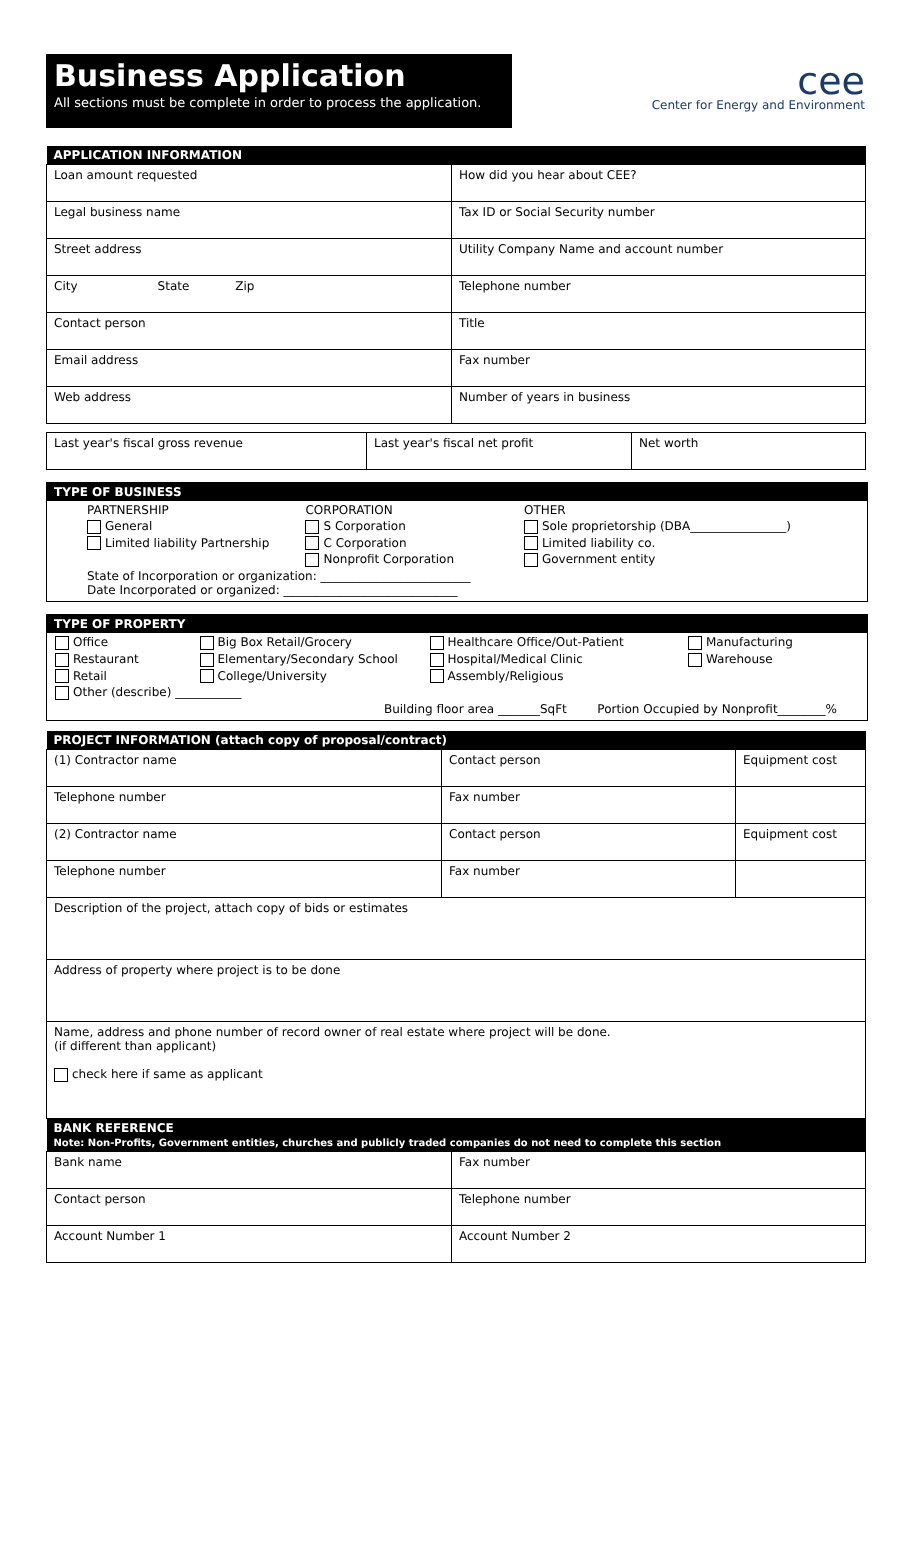Business Application
All sections must be complete in order to process the application.
cee
Center for Energy and Environment
| APPLICATION INFORMATION | |
| --- | --- |
| Loan amount requested | How did you hear about CEE? |
| Legal business name | Tax ID or Social Security number |
| Street address | Utility Company Name and account number |
| City State Zip | Telephone number |
| Contact person | Title |
| Email address | Fax number |
| Web address | Number of years in business |
| Last year's fiscal gross revenue | Last year's fiscal net profit | Net worth |
TYPE OF BUSINESS
PARTNERSHIP
CORPORATION
OTHER
General
S Corporation
Sole proprietorship (DBA________________)
Limited liability Partnership
C Corporation
Limited liability co.
Nonprofit Corporation
Government entity
State of Incorporation or organization: _________________________
Date Incorporated or organized: _____________________________
TYPE OF PROPERTY
Office
Big Box Retail/Grocery
Healthcare Office/Out-Patient
Manufacturing
Restaurant
Elementary/Secondary School
Hospital/Medical Clinic
Warehouse
Retail
College/University
Assembly/Religious
Other (describe) ___________
Building floor area _______SqFt Portion Occupied by Nonprofit________%
| PROJECT INFORMATION (attach copy of proposal/contract) | | |
| --- | --- | --- |
| (1) Contractor name | Contact person | Equipment cost |
| Telephone number | Fax number | |
| (2) Contractor name | Contact person | Equipment cost |
| Telephone number | Fax number | |
| Description of the project, attach copy of bids or estimates | | |
| Address of property where project is to be done | | |
| Name, address and phone number of record owner of real estate where project will be done. (if different than applicant) check here if same as applicant | | |
| BANK REFERENCE Note: Non-Profits, Government entities, churches and publicly traded companies do not need to complete this section | | |
| Bank name | Fax number |
| Contact person | Telephone number |
| Account Number 1 | Account Number 2 |